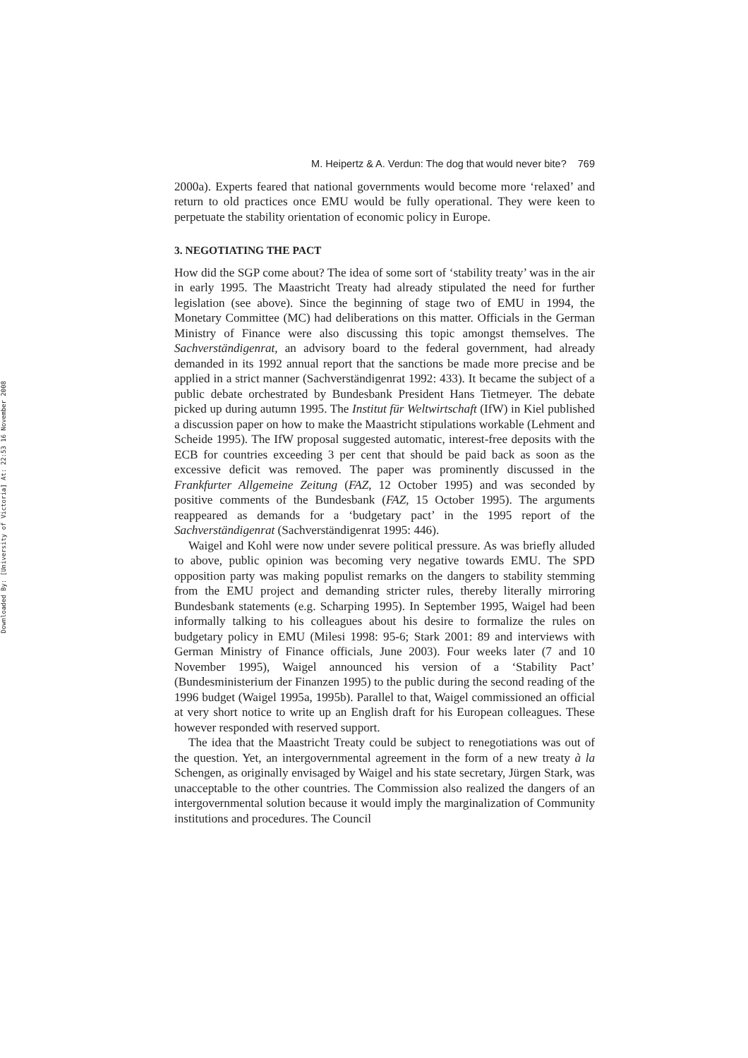Downloaded By: [University of Victoria] At: 22:53 16 November 2008
M. Heipertz & A. Verdun: The dog that would never bite? 769
2000a). Experts feared that national governments would become more ‘relaxed’ and return to old practices once EMU would be fully operational. They were keen to perpetuate the stability orientation of economic policy in Europe.
3. NEGOTIATING THE PACT
How did the SGP come about? The idea of some sort of ‘stability treaty’ was in the air in early 1995. The Maastricht Treaty had already stipulated the need for further legislation (see above). Since the beginning of stage two of EMU in 1994, the Monetary Committee (MC) had deliberations on this matter. Officials in the German Ministry of Finance were also discussing this topic amongst themselves. The Sachverständigenrat, an advisory board to the federal government, had already demanded in its 1992 annual report that the sanctions be made more precise and be applied in a strict manner (Sachverständigenrat 1992: 433). It became the subject of a public debate orchestrated by Bundesbank President Hans Tietmeyer. The debate picked up during autumn 1995. The Institut für Weltwirtschaft (IfW) in Kiel published a discussion paper on how to make the Maastricht stipulations workable (Lehment and Scheide 1995). The IfW proposal suggested automatic, interest-free deposits with the ECB for countries exceeding 3 per cent that should be paid back as soon as the excessive deficit was removed. The paper was prominently discussed in the Frankfurter Allgemeine Zeitung (FAZ, 12 October 1995) and was seconded by positive comments of the Bundesbank (FAZ, 15 October 1995). The arguments reappeared as demands for a ‘budgetary pact’ in the 1995 report of the Sachverständigenrat (Sachverständigenrat 1995: 446).
Waigel and Kohl were now under severe political pressure. As was briefly alluded to above, public opinion was becoming very negative towards EMU. The SPD opposition party was making populist remarks on the dangers to stability stemming from the EMU project and demanding stricter rules, thereby literally mirroring Bundesbank statements (e.g. Scharping 1995). In September 1995, Waigel had been informally talking to his colleagues about his desire to formalize the rules on budgetary policy in EMU (Milesi 1998: 95-6; Stark 2001: 89 and interviews with German Ministry of Finance officials, June 2003). Four weeks later (7 and 10 November 1995), Waigel announced his version of a ‘Stability Pact’ (Bundesministerium der Finanzen 1995) to the public during the second reading of the 1996 budget (Waigel 1995a, 1995b). Parallel to that, Waigel commissioned an official at very short notice to write up an English draft for his European colleagues. These however responded with reserved support.
The idea that the Maastricht Treaty could be subject to renegotiations was out of the question. Yet, an intergovernmental agreement in the form of a new treaty à la Schengen, as originally envisaged by Waigel and his state secretary, Jürgen Stark, was unacceptable to the other countries. The Commission also realized the dangers of an intergovernmental solution because it would imply the marginalization of Community institutions and procedures. The Council